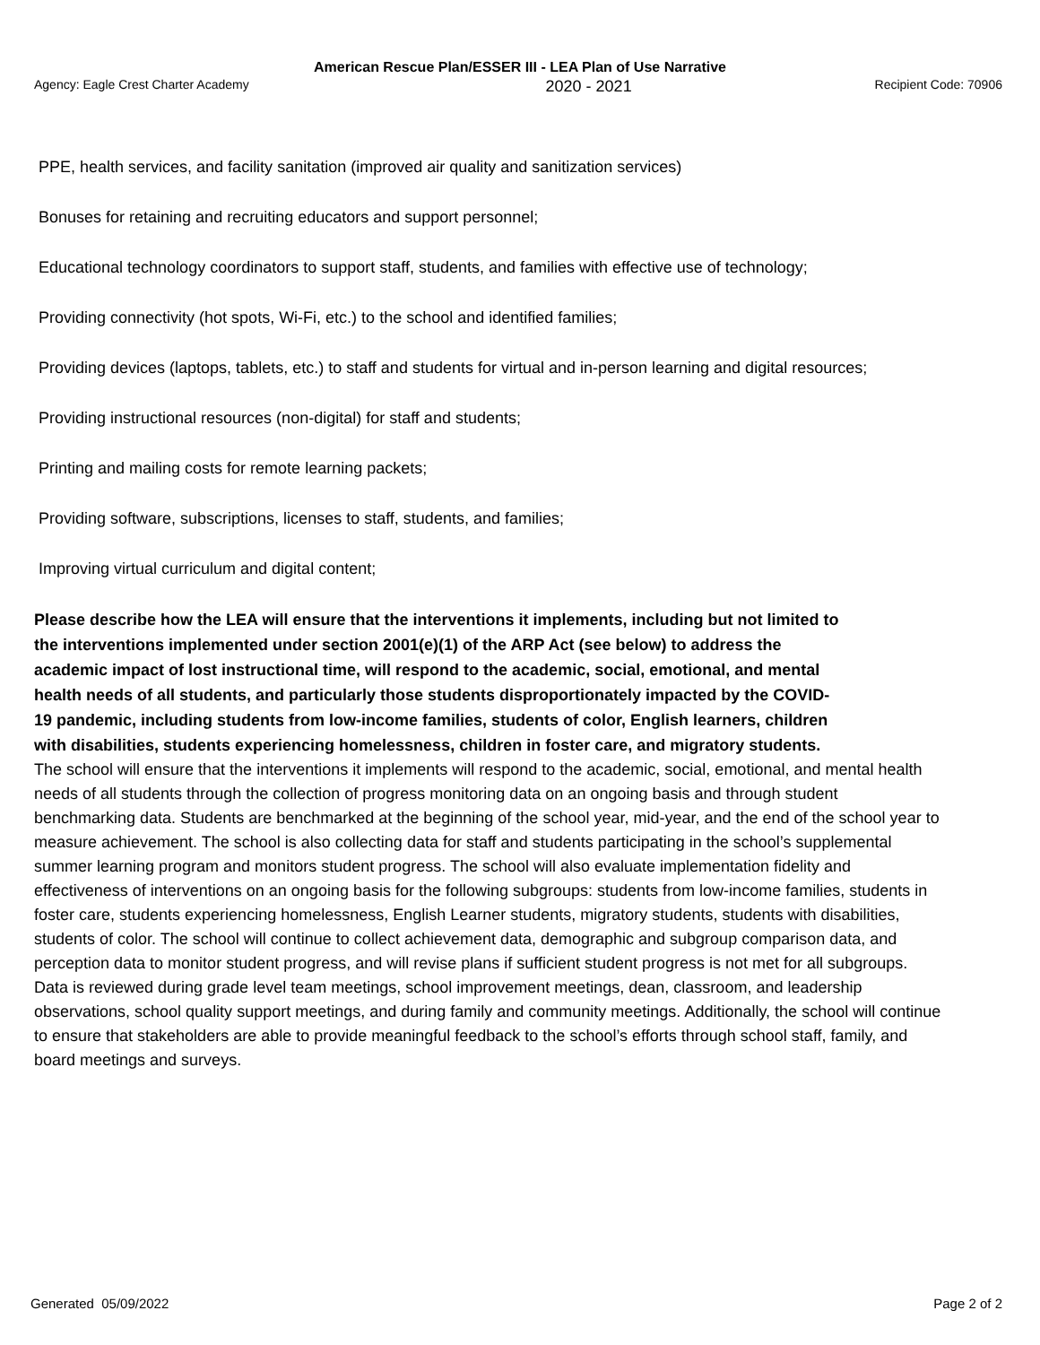American Rescue Plan/ESSER III - LEA Plan of Use Narrative
Agency: Eagle Crest Charter Academy 2020 - 2021 Recipient Code: 70906
PPE, health services, and facility sanitation (improved air quality and sanitization services)
Bonuses for retaining and recruiting educators and support personnel;
Educational technology coordinators to support staff, students, and families with effective use of technology;
Providing connectivity (hot spots, Wi-Fi, etc.) to the school and identified families;
Providing devices (laptops, tablets, etc.) to staff and students for virtual and in-person learning and digital resources;
Providing instructional resources (non-digital) for staff and students;
Printing and mailing costs for remote learning packets;
Providing software, subscriptions, licenses to staff, students, and families;
Improving virtual curriculum and digital content;
Please describe how the LEA will ensure that the interventions it implements, including but not limited to the interventions implemented under section 2001(e)(1) of the ARP Act (see below) to address the academic impact of lost instructional time, will respond to the academic, social, emotional, and mental health needs of all students, and particularly those students disproportionately impacted by the COVID-19 pandemic, including students from low-income families, students of color, English learners, children with disabilities, students experiencing homelessness, children in foster care, and migratory students.
The school will ensure that the interventions it implements will respond to the academic, social, emotional, and mental health needs of all students through the collection of progress monitoring data on an ongoing basis and through student benchmarking data. Students are benchmarked at the beginning of the school year, mid-year, and the end of the school year to measure achievement. The school is also collecting data for staff and students participating in the school’s supplemental summer learning program and monitors student progress. The school will also evaluate implementation fidelity and effectiveness of interventions on an ongoing basis for the following subgroups: students from low-income families, students in foster care, students experiencing homelessness, English Learner students, migratory students, students with disabilities, students of color. The school will continue to collect achievement data, demographic and subgroup comparison data, and perception data to monitor student progress, and will revise plans if sufficient student progress is not met for all subgroups. Data is reviewed during grade level team meetings, school improvement meetings, dean, classroom, and leadership observations, school quality support meetings, and during family and community meetings. Additionally, the school will continue to ensure that stakeholders are able to provide meaningful feedback to the school’s efforts through school staff, family, and board meetings and surveys.
Generated 05/09/2022 Page 2 of 2